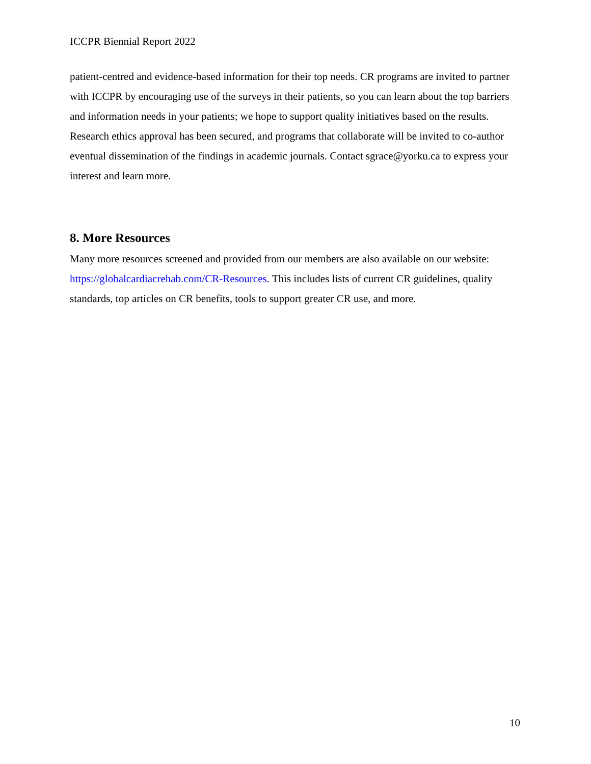ICCPR Biennial Report 2022
patient-centred and evidence-based information for their top needs. CR programs are invited to partner with ICCPR by encouraging use of the surveys in their patients, so you can learn about the top barriers and information needs in your patients; we hope to support quality initiatives based on the results. Research ethics approval has been secured, and programs that collaborate will be invited to co-author eventual dissemination of the findings in academic journals. Contact sgrace@yorku.ca to express your interest and learn more.
8. More Resources
Many more resources screened and provided from our members are also available on our website: https://globalcardiacrehab.com/CR-Resources. This includes lists of current CR guidelines, quality standards, top articles on CR benefits, tools to support greater CR use, and more.
10